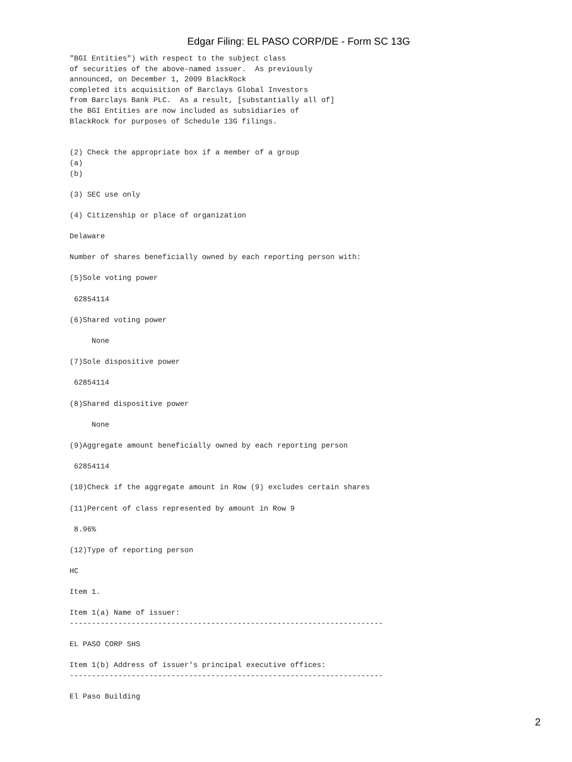Edgar Filing: EL PASO CORP/DE - Form SC 13G
"BGI Entities") with respect to the subject class
of securities of the above-named issuer.  As previously
announced, on December 1, 2009 BlackRock
completed its acquisition of Barclays Global Investors
from Barclays Bank PLC.  As a result, [substantially all of]
the BGI Entities are now included as subsidiaries of
BlackRock for purposes of Schedule 13G filings.


(2) Check the appropriate box if a member of a group
(a)
(b)

(3) SEC use only

(4) Citizenship or place of organization

Delaware

Number of shares beneficially owned by each reporting person with:

(5)Sole voting power

 62854114

(6)Shared voting power

     None

(7)Sole dispositive power

 62854114

(8)Shared dispositive power

     None

(9)Aggregate amount beneficially owned by each reporting person

 62854114

(10)Check if the aggregate amount in Row (9) excludes certain shares

(11)Percent of class represented by amount in Row 9

 8.96%

(12)Type of reporting person

HC

Item 1.

Item 1(a) Name of issuer:
-----------------------------------------------------------------------

EL PASO CORP SHS

Item 1(b) Address of issuer's principal executive offices:
-----------------------------------------------------------------------

El Paso Building
2